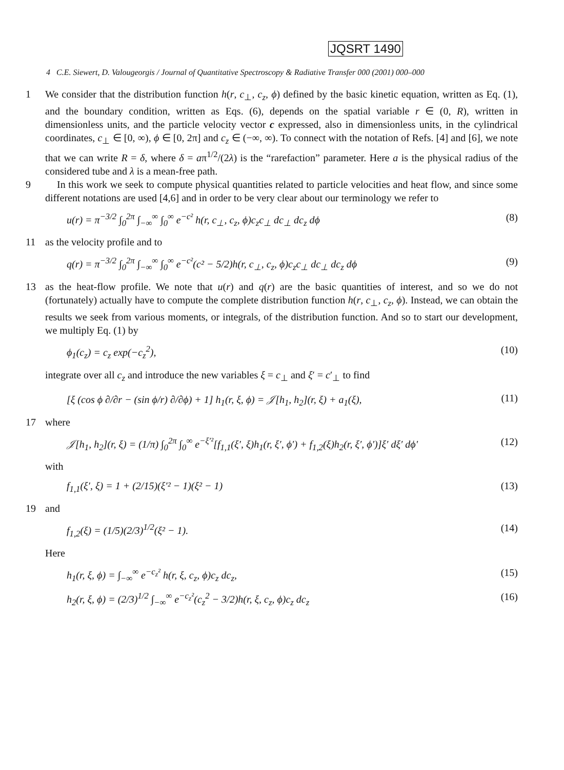JQSRT 1490
4 C.E. Siewert, D. Valougeorgis / Journal of Quantitative Spectroscopy & Radiative Transfer 000 (2001) 000–000
1 We consider that the distribution function h(r, c<sub>⊥</sub>, c<sub>z</sub>, ϕ) defined by the basic kinetic equation, written as Eq. (1), and the boundary condition, written as Eqs. (6), depends on the spatial variable r ∈ (0, R), written in dimensionless units, and the particle velocity vector c expressed, also in dimensionless units, in the cylindrical coordinates, c<sub>⊥</sub> ∈ [0, ∞), ϕ ∈ [0, 2π] and c<sub>z</sub> ∈ (−∞, ∞). To connect with the notation of Refs. [4] and [6], we note that we can write R = δ, where δ = aπ<sup>1/2</sup>/(2λ) is the “rarefaction” parameter. Here a is the physical radius of the considered tube and λ is a mean-free path.
9 In this work we seek to compute physical quantities related to particle velocities and heat flow, and since some different notations are used [4,6] and in order to be very clear about our terminology we refer to
u(r) = π<sup>−3/2</sup> ∫<sub>0</sub><sup>2π</sup> ∫<sub>−∞</sub><sup>∞</sup> ∫<sub>0</sub><sup>∞</sup> e<sup>−c²</sup> h(r, c<sub>⊥</sub>, c<sub>z</sub>, ϕ)c<sub>z</sub>c<sub>⊥</sub> dc<sub>⊥</sub> dc<sub>z</sub> dϕ (8)
11 as the velocity profile and to
q(r) = π<sup>−3/2</sup> ∫<sub>0</sub><sup>2π</sup> ∫<sub>−∞</sub><sup>∞</sup> ∫<sub>0</sub><sup>∞</sup> e<sup>−c²</sup>(c² − 5/2)h(r, c<sub>⊥</sub>, c<sub>z</sub>, ϕ)c<sub>z</sub>c<sub>⊥</sub> dc<sub>⊥</sub> dc<sub>z</sub> dϕ (9)
13 as the heat-flow profile. We note that u(r) and q(r) are the basic quantities of interest, and so we do not (fortunately) actually have to compute the complete distribution function h(r, c<sub>⊥</sub>, c<sub>z</sub>, ϕ). Instead, we can obtain the results we seek from various moments, or integrals, of the distribution function. And so to start our development, we multiply Eq. (1) by
ϕ<sub>1</sub>(c<sub>z</sub>) = c<sub>z</sub> exp(−c<sub>z</sub><sup>2</sup>), (10)
integrate over all c<sub>z</sub> and introduce the new variables ξ = c<sub>⊥</sub> and ξ′ = c′<sub>⊥</sub> to find
[ξ (cos ϕ ∂/∂r − (sin ϕ/r) ∂/∂ϕ) + 1] h<sub>1</sub>(r, ξ, ϕ) = 𝒥[h<sub>1</sub>, h<sub>2</sub>](r, ξ) + a<sub>1</sub>(ξ), (11)
17 where
𝒥[h<sub>1</sub>, h<sub>2</sub>](r, ξ) = (1/π) ∫<sub>0</sub><sup>2π</sup> ∫<sub>0</sub><sup>∞</sup> e<sup>−ξ′²</sup>[f<sub>1,1</sub>(ξ′, ξ)h<sub>1</sub>(r, ξ′, ϕ′) + f<sub>1,2</sub>(ξ)h<sub>2</sub>(r, ξ′, ϕ′)]ξ′ dξ′ dϕ′ (12)
with
f<sub>1,1</sub>(ξ′, ξ) = 1 + (2/15)(ξ′² − 1)(ξ² − 1) (13)
19 and
f<sub>1,2</sub>(ξ) = (1/5)(2/3)<sup>1/2</sup>(ξ² − 1). (14)
Here
h<sub>1</sub>(r, ξ, ϕ) = ∫<sub>−∞</sub><sup>∞</sup> e<sup>−c<sub>z</sub>²</sup> h(r, ξ, c<sub>z</sub>, ϕ)c<sub>z</sub> dc<sub>z</sub>, (15)
h<sub>2</sub>(r, ξ, ϕ) = (2/3)<sup>1/2</sup> ∫<sub>−∞</sub><sup>∞</sup> e<sup>−c<sub>z</sub>²</sup>(c<sub>z</sub><sup>2</sup> − 3/2)h(r, ξ, c<sub>z</sub>, ϕ)c<sub>z</sub> dc<sub>z</sub> (16)